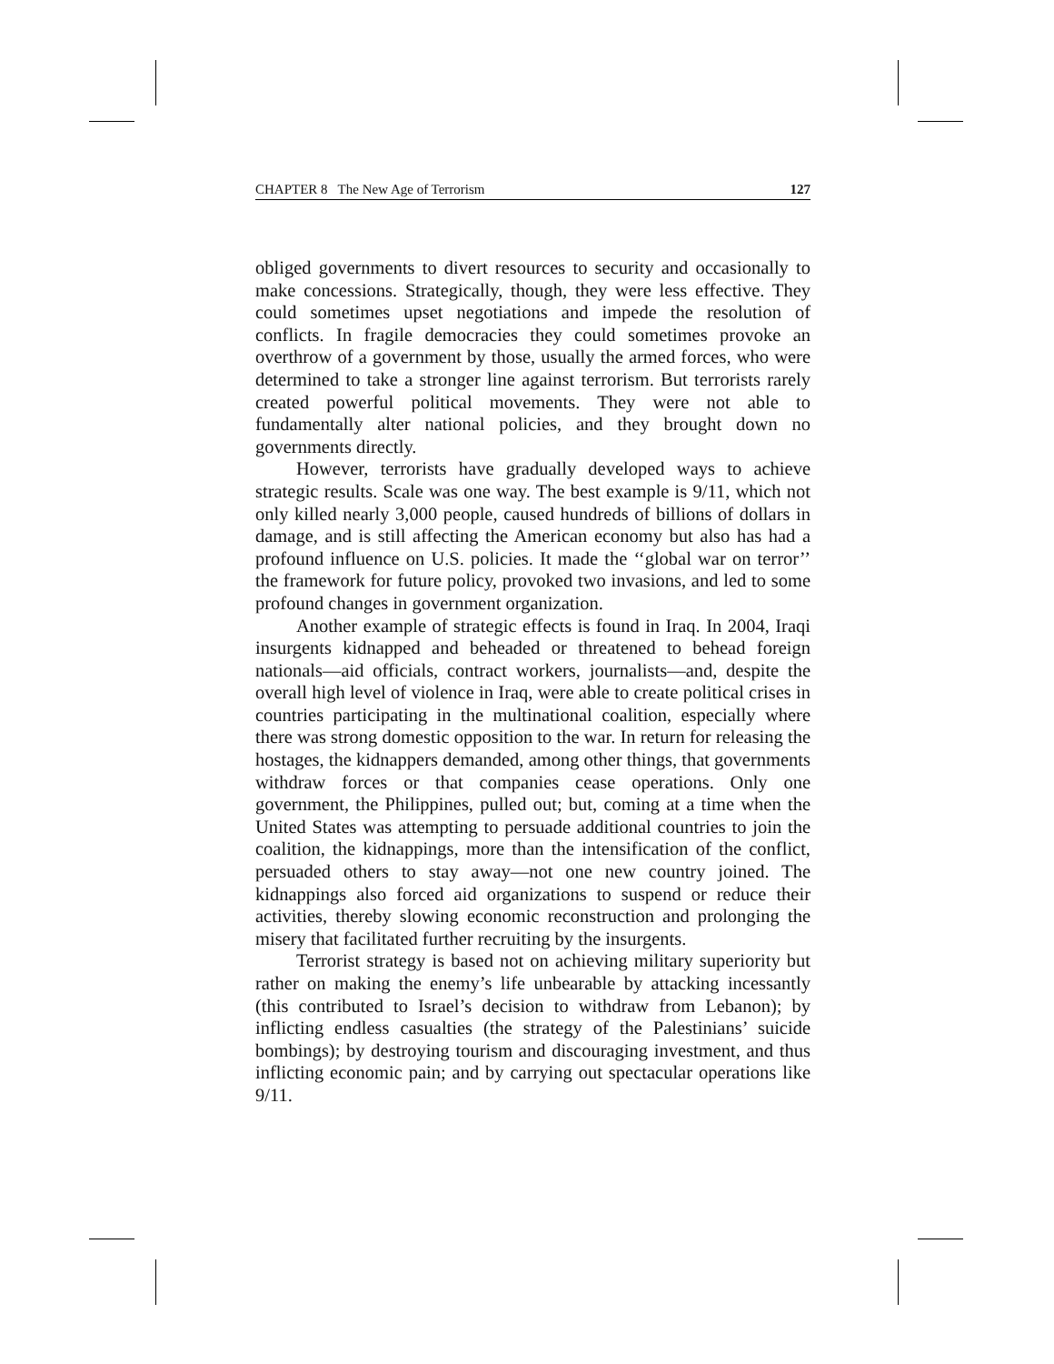CHAPTER 8 The New Age of Terrorism 127
obliged governments to divert resources to security and occasionally to make concessions. Strategically, though, they were less effective. They could sometimes upset negotiations and impede the resolution of conflicts. In fragile democracies they could sometimes provoke an overthrow of a government by those, usually the armed forces, who were determined to take a stronger line against terrorism. But terrorists rarely created powerful political movements. They were not able to fundamentally alter national policies, and they brought down no governments directly.
However, terrorists have gradually developed ways to achieve strategic results. Scale was one way. The best example is 9/11, which not only killed nearly 3,000 people, caused hundreds of billions of dollars in damage, and is still affecting the American economy but also has had a profound influence on U.S. policies. It made the ‘‘global war on terror’’ the framework for future policy, provoked two invasions, and led to some profound changes in government organization.
Another example of strategic effects is found in Iraq. In 2004, Iraqi insurgents kidnapped and beheaded or threatened to behead foreign nationals—aid officials, contract workers, journalists—and, despite the overall high level of violence in Iraq, were able to create political crises in countries participating in the multinational coalition, especially where there was strong domestic opposition to the war. In return for releasing the hostages, the kidnappers demanded, among other things, that governments withdraw forces or that companies cease operations. Only one government, the Philippines, pulled out; but, coming at a time when the United States was attempting to persuade additional countries to join the coalition, the kidnappings, more than the intensification of the conflict, persuaded others to stay away—not one new country joined. The kidnappings also forced aid organizations to suspend or reduce their activities, thereby slowing economic reconstruction and prolonging the misery that facilitated further recruiting by the insurgents.
Terrorist strategy is based not on achieving military superiority but rather on making the enemy’s life unbearable by attacking incessantly (this contributed to Israel’s decision to withdraw from Lebanon); by inflicting endless casualties (the strategy of the Palestinians’ suicide bombings); by destroying tourism and discouraging investment, and thus inflicting economic pain; and by carrying out spectacular operations like 9/11.